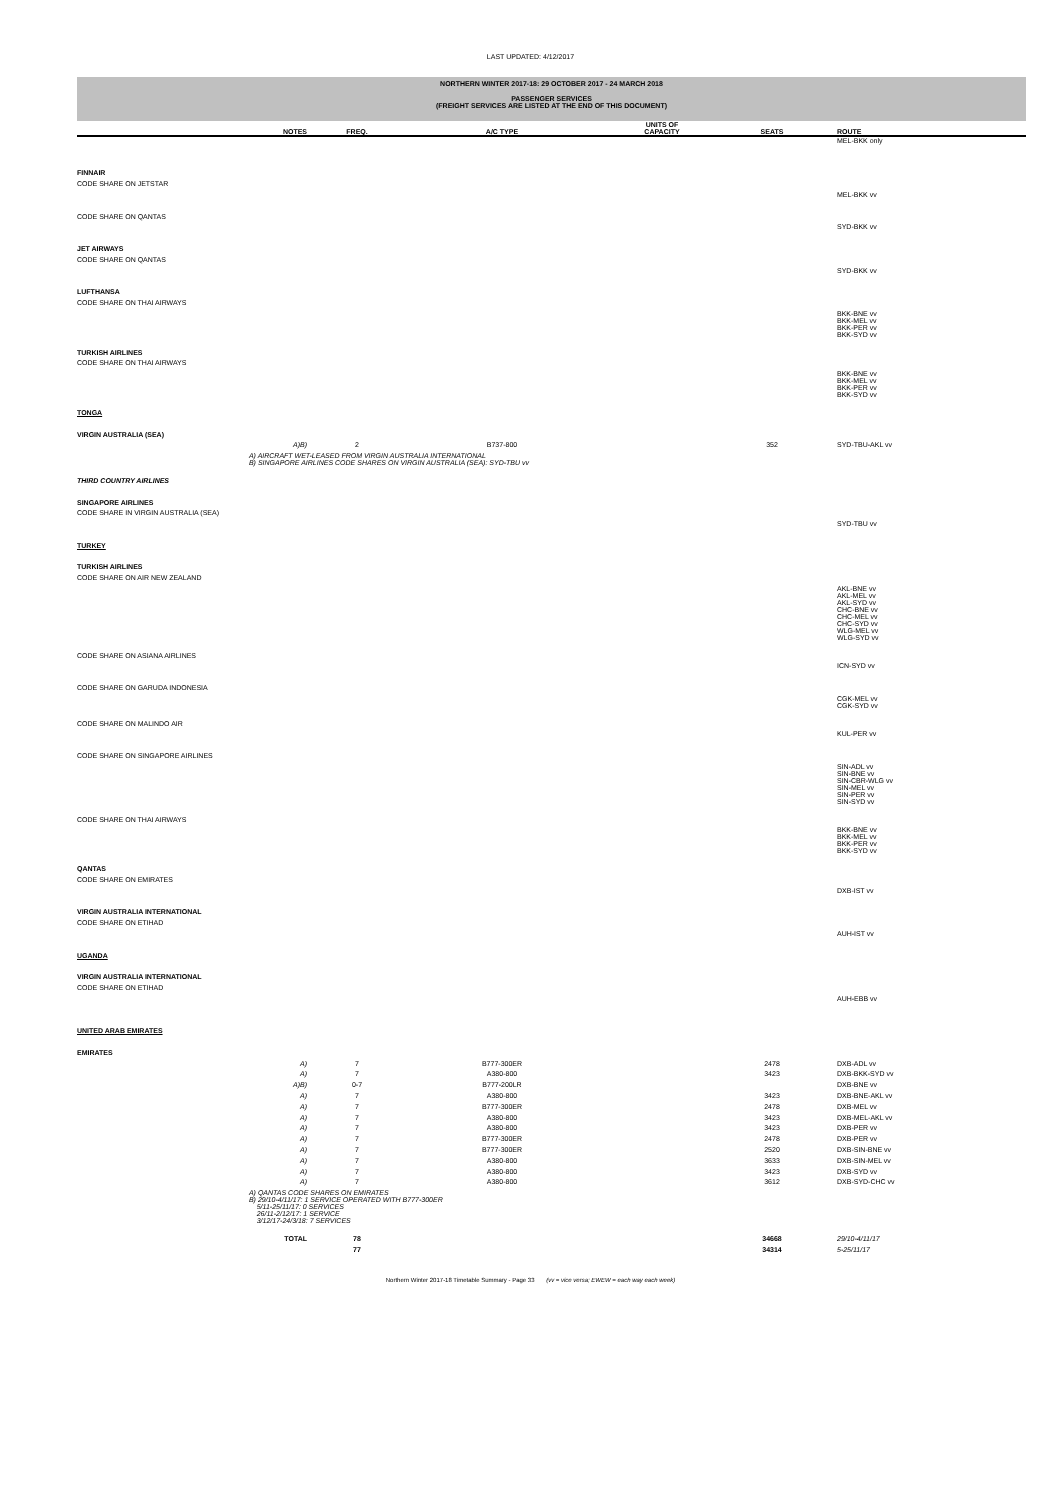LAST UPDATED: 4/12/2017
NORTHERN WINTER 2017-18: 29 OCTOBER 2017 - 24 MARCH 2018
PASSENGER SERVICES
(FREIGHT SERVICES ARE LISTED AT THE END OF THIS DOCUMENT)
| | NOTES | FREQ. | A/C TYPE | UNITS OF CAPACITY | SEATS | ROUTE |
| --- | --- | --- | --- | --- | --- | --- |
| | | | | | | MEL-BKK only |
| FINNAIR | | | | | | |
| CODE SHARE ON JETSTAR | | | | | | |
| | | | | | | MEL-BKK vv |
| CODE SHARE ON QANTAS | | | | | | |
| | | | | | | SYD-BKK vv |
| JET AIRWAYS | | | | | | |
| CODE SHARE ON QANTAS | | | | | | |
| | | | | | | SYD-BKK vv |
| LUFTHANSA | | | | | | |
| CODE SHARE ON THAI AIRWAYS | | | | | | |
| | | | | | | BKK-BNE vv BKK-MEL vv BKK-PER vv BKK-SYD vv |
| TURKISH AIRLINES | | | | | | |
| CODE SHARE ON THAI AIRWAYS | | | | | | |
| | | | | | | BKK-BNE vv BKK-MEL vv BKK-PER vv BKK-SYD vv |
| TONGA | | | | | | |
| VIRGIN AUSTRALIA (SEA) | | | | | | |
| | A)B) | 2 | B737-800 | | 352 | SYD-TBU-AKL vv |
| | A) AIRCRAFT WET-LEASED FROM VIRGIN AUSTRALIA INTERNATIONAL B) SINGAPORE AIRLINES CODE SHARES ON VIRGIN AUSTRALIA (SEA): SYD-TBU vv | | | | | |
| THIRD COUNTRY AIRLINES | | | | | | |
| SINGAPORE AIRLINES | | | | | | |
| CODE SHARE IN VIRGIN AUSTRALIA (SEA) | | | | | | |
| | | | | | | SYD-TBU vv |
| TURKEY | | | | | | |
| TURKISH AIRLINES | | | | | | |
| CODE SHARE ON AIR NEW ZEALAND | | | | | | |
| | | | | | | AKL-BNE vv AKL-MEL vv AKL-SYD vv CHC-BNE vv CHC-MEL vv CHC-SYD vv WLG-MEL vv WLG-SYD vv |
| CODE SHARE ON ASIANA AIRLINES | | | | | | |
| | | | | | | ICN-SYD vv |
| CODE SHARE ON GARUDA INDONESIA | | | | | | |
| | | | | | | CGK-MEL vv CGK-SYD vv |
| CODE SHARE ON MALINDO AIR | | | | | | |
| | | | | | | KUL-PER vv |
| CODE SHARE ON SINGAPORE AIRLINES | | | | | | |
| | | | | | | SIN-ADL vv SIN-BNE vv SIN-CBR-WLG vv SIN-MEL vv SIN-PER vv SIN-SYD vv |
| CODE SHARE ON THAI AIRWAYS | | | | | | |
| | | | | | | BKK-BNE vv BKK-MEL vv BKK-PER vv BKK-SYD vv |
| QANTAS | | | | | | |
| CODE SHARE ON EMIRATES | | | | | | |
| | | | | | | DXB-IST vv |
| VIRGIN AUSTRALIA INTERNATIONAL | | | | | | |
| CODE SHARE ON ETIHAD | | | | | | |
| | | | | | | AUH-IST vv |
| UGANDA | | | | | | |
| VIRGIN AUSTRALIA INTERNATIONAL | | | | | | |
| CODE SHARE ON ETIHAD | | | | | | |
| | | | | | | AUH-EBB vv |
| UNITED ARAB EMIRATES | | | | | | |
| EMIRATES | | | | | | |
| | A) | 7 | B777-300ER | | 2478 | DXB-ADL vv |
| | A) | 7 | A380-800 | | 3423 | DXB-BKK-SYD vv |
| | A)B) | 0-7 | B777-200LR | | | DXB-BNE vv |
| | A) | 7 | A380-800 | | 3423 | DXB-BNE-AKL vv |
| | A) | 7 | B777-300ER | | 2478 | DXB-MEL vv |
| | A) | 7 | A380-800 | | 3423 | DXB-MEL-AKL vv |
| | A) | 7 | A380-800 | | 3423 | DXB-PER vv |
| | A) | 7 | B777-300ER | | 2478 | DXB-PER vv |
| | A) | 7 | B777-300ER | | 2520 | DXB-SIN-BNE vv |
| | A) | 7 | A380-800 | | 3633 | DXB-SIN-MEL vv |
| | A) | 7 | A380-800 | | 3423 | DXB-SYD vv |
| | A) | 7 | A380-800 | | 3612 | DXB-SYD-CHC vv |
| | A) QANTAS CODE SHARES ON EMIRATES B) 29/10-4/11/17: 1 SERVICE OPERATED WITH B777-300ER 5/11-25/11/17: 0 SERVICES 26/11-2/12/17: 1 SERVICE 3/12/17-24/3/18: 7 SERVICES | | | | | |
| | TOTAL | 78 | | | 34668 | 29/10-4/11/17 |
| | | 77 | | | 34314 | 5-25/11/17 |
Northern Winter 2017-18 Timetable Summary - Page 33 (vv = vice versa; EWEW = each way each week)